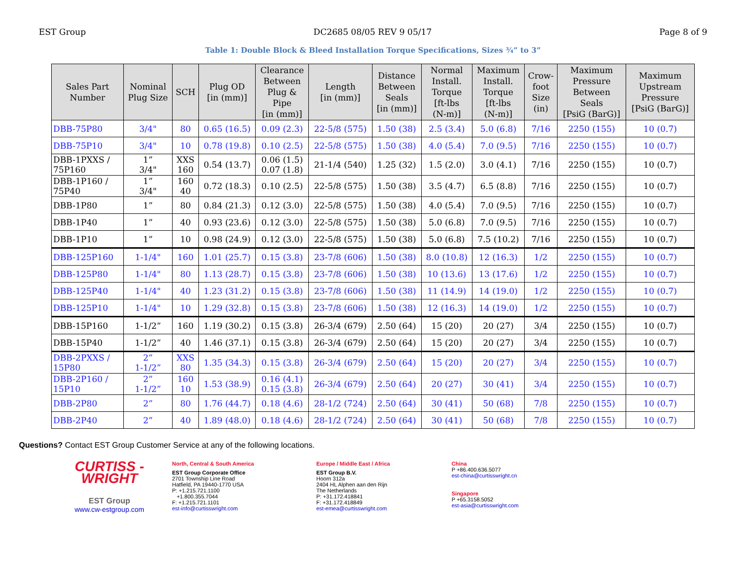EST Group DC2685 08/05 REV 9 05/17 Page 8 of 9
Table 1: Double Block & Bleed Installation Torque Specifications, Sizes ¾” to 3”
| Sales Part Number | Nominal Plug Size | SCH | Plug OD [in (mm)] | Clearance Between Plug & Pipe [in (mm)] | Length [in (mm)] | Distance Between Seals [in (mm)] | Normal Install. Torque [ft-lbs (N-m)] | Maximum Install. Torque [ft-lbs (N-m)] | Crow- foot Size (in) | Maximum Pressure Between Seals [PsiG (BarG)] | Maximum Upstream Pressure [PsiG (BarG)] |
| --- | --- | --- | --- | --- | --- | --- | --- | --- | --- | --- | --- |
| DBB-75P80 | 3/4" | 80 | 0.65 (16.5) | 0.09 (2.3) | 22-5/8 (575) | 1.50 (38) | 2.5 (3.4) | 5.0 (6.8) | 7/16 | 2250 (155) | 10 (0.7) |
| DBB-75P10 | 3/4" | 10 | 0.78 (19.8) | 0.10 (2.5) | 22-5/8 (575) | 1.50 (38) | 4.0 (5.4) | 7.0 (9.5) | 7/16 | 2250 (155) | 10 (0.7) |
| DBB-1PXXS / 75P160 | 1” 3/4" | XXS 160 | 0.54 (13.7) | 0.06 (1.5) 0.07 (1.8) | 21-1/4 (540) | 1.25 (32) | 1.5 (2.0) | 3.0 (4.1) | 7/16 | 2250 (155) | 10 (0.7) |
| DBB-1P160 / 75P40 | 1” 3/4" | 160 40 | 0.72 (18.3) | 0.10 (2.5) | 22-5/8 (575) | 1.50 (38) | 3.5 (4.7) | 6.5 (8.8) | 7/16 | 2250 (155) | 10 (0.7) |
| DBB-1P80 | 1” | 80 | 0.84 (21.3) | 0.12 (3.0) | 22-5/8 (575) | 1.50 (38) | 4.0 (5.4) | 7.0 (9.5) | 7/16 | 2250 (155) | 10 (0.7) |
| DBB-1P40 | 1” | 40 | 0.93 (23.6) | 0.12 (3.0) | 22-5/8 (575) | 1.50 (38) | 5.0 (6.8) | 7.0 (9.5) | 7/16 | 2250 (155) | 10 (0.7) |
| DBB-1P10 | 1” | 10 | 0.98 (24.9) | 0.12 (3.0) | 22-5/8 (575) | 1.50 (38) | 5.0 (6.8) | 7.5 (10.2) | 7/16 | 2250 (155) | 10 (0.7) |
| DBB-125P160 | 1-1/4" | 160 | 1.01 (25.7) | 0.15 (3.8) | 23-7/8 (606) | 1.50 (38) | 8.0 (10.8) | 12 (16.3) | 1/2 | 2250 (155) | 10 (0.7) |
| DBB-125P80 | 1-1/4" | 80 | 1.13 (28.7) | 0.15 (3.8) | 23-7/8 (606) | 1.50 (38) | 10 (13.6) | 13 (17.6) | 1/2 | 2250 (155) | 10 (0.7) |
| DBB-125P40 | 1-1/4" | 40 | 1.23 (31.2) | 0.15 (3.8) | 23-7/8 (606) | 1.50 (38) | 11 (14.9) | 14 (19.0) | 1/2 | 2250 (155) | 10 (0.7) |
| DBB-125P10 | 1-1/4" | 10 | 1.29 (32.8) | 0.15 (3.8) | 23-7/8 (606) | 1.50 (38) | 12 (16.3) | 14 (19.0) | 1/2 | 2250 (155) | 10 (0.7) |
| DBB-15P160 | 1-1/2” | 160 | 1.19 (30.2) | 0.15 (3.8) | 26-3/4 (679) | 2.50 (64) | 15 (20) | 20 (27) | 3/4 | 2250 (155) | 10 (0.7) |
| DBB-15P40 | 1-1/2” | 40 | 1.46 (37.1) | 0.15 (3.8) | 26-3/4 (679) | 2.50 (64) | 15 (20) | 20 (27) | 3/4 | 2250 (155) | 10 (0.7) |
| DBB-2PXXS / 15P80 | 2” 1-1/2” | XXS 80 | 1.35 (34.3) | 0.15 (3.8) | 26-3/4 (679) | 2.50 (64) | 15 (20) | 20 (27) | 3/4 | 2250 (155) | 10 (0.7) |
| DBB-2P160 / 15P10 | 2” 1-1/2” | 160 10 | 1.53 (38.9) | 0.16 (4.1) 0.15 (3.8) | 26-3/4 (679) | 2.50 (64) | 20 (27) | 30 (41) | 3/4 | 2250 (155) | 10 (0.7) |
| DBB-2P80 | 2” | 80 | 1.76 (44.7) | 0.18 (4.6) | 28-1/2 (724) | 2.50 (64) | 30 (41) | 50 (68) | 7/8 | 2250 (155) | 10 (0.7) |
| DBB-2P40 | 2” | 40 | 1.89 (48.0) | 0.18 (4.6) | 28-1/2 (724) | 2.50 (64) | 30 (41) | 50 (68) | 7/8 | 2250 (155) | 10 (0.7) |
Questions? Contact EST Group Customer Service at any of the following locations.
CURTISS -
WRIGHT
EST Group
www.cw-estgroup.com
North, Central & South America
EST Group Corporate Office
2701 Township Line Road
Hatfield, PA 19440-1770 USA
P: +1.215.721.1100
+1.800.355.7044
F: +1.215.721.1101
est-info@curtisswright.com
Europe / Middle East / Africa
EST Group B.V.
Hoorn 312a
2404 HL Alphen aan den Rijn
The Netherlands
P: +31.172.418841
F: +31.172.418849
est-emea@curtisswright.com
China
P +86.400.636.5077
est-china@curtisswright.cn
Singapore
P +65.3158.5052
est-asia@curtisswright.com